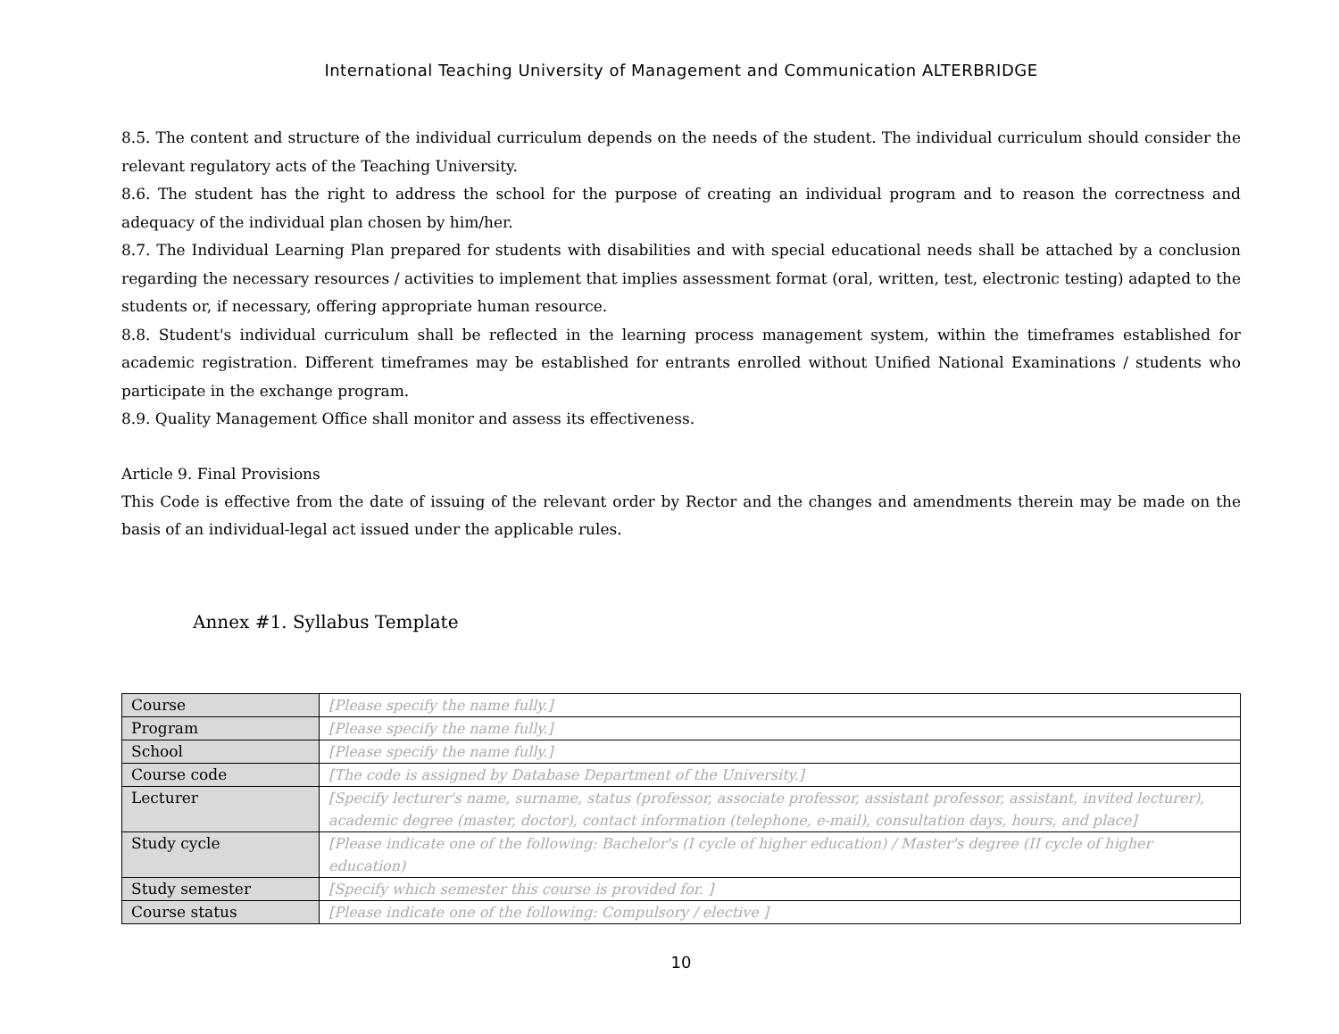International Teaching University of Management and Communication ALTERBRIDGE
8.5. The content and structure of the individual curriculum depends on the needs of the student. The individual curriculum should consider the relevant regulatory acts of the Teaching University.
8.6. The student has the right to address the school for the purpose of creating an individual program and to reason the correctness and adequacy of the individual plan chosen by him/her.
8.7. The Individual Learning Plan prepared for students with disabilities and with special educational needs shall be attached by a conclusion regarding the necessary resources / activities to implement that implies assessment format (oral, written, test, electronic testing) adapted to the students or, if necessary, offering appropriate human resource.
8.8. Student's individual curriculum shall be reflected in the learning process management system, within the timeframes established for academic registration. Different timeframes may be established for entrants enrolled without Unified National Examinations / students who participate in the exchange program.
8.9. Quality Management Office shall monitor and assess its effectiveness.
Article 9. Final Provisions
This Code is effective from the date of issuing of the relevant order by Rector and the changes and amendments therein may be made on the basis of an individual-legal act issued under the applicable rules.
Annex #1. Syllabus Template
| Course | [Please specify the name fully.] |
| Program | [Please specify the name fully.] |
| School | [Please specify the name fully.] |
| Course code | [The code is assigned by Database Department of the University.] |
| Lecturer | [Specify lecturer's name, surname, status (professor, associate professor, assistant professor, assistant, invited lecturer), academic degree (master, doctor), contact information (telephone, e-mail), consultation days, hours, and place] |
| Study cycle | [Please indicate one of the following: Bachelor's (I cycle of higher education) / Master's degree (II cycle of higher education) |
| Study semester | [Specify which semester this course is provided for. ] |
| Course status | [Please indicate one of the following: Compulsory / elective ] |
10